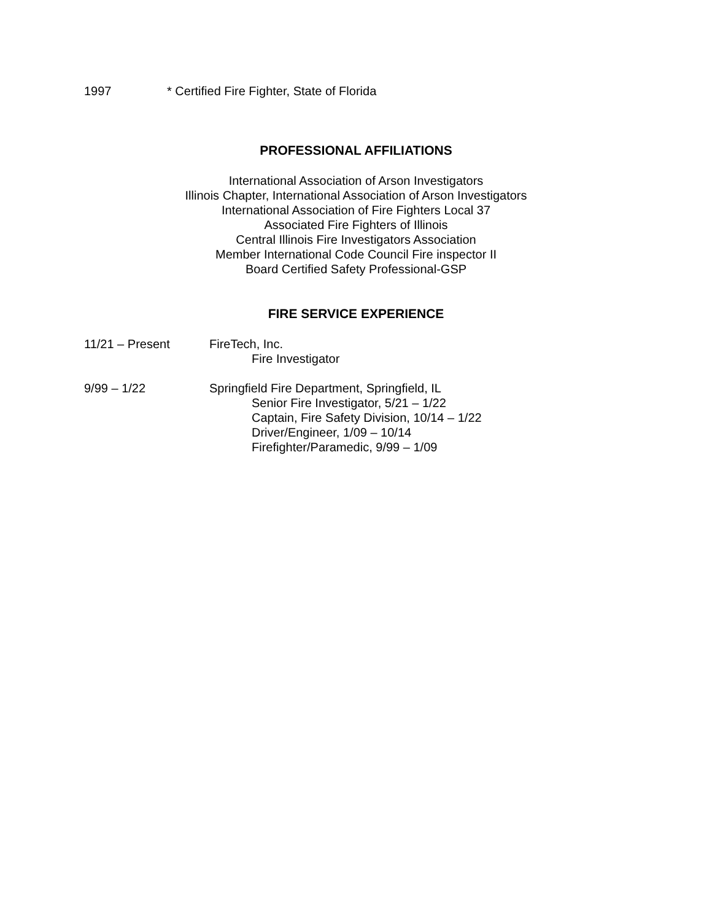1997 * Certified Fire Fighter, State of Florida
PROFESSIONAL AFFILIATIONS
International Association of Arson Investigators
Illinois Chapter, International Association of Arson Investigators
International Association of Fire Fighters Local 37
Associated Fire Fighters of Illinois
Central Illinois Fire Investigators Association
Member International Code Council Fire inspector II
Board Certified Safety Professional-GSP
FIRE SERVICE EXPERIENCE
11/21 – Present FireTech, Inc.
Fire Investigator
9/99 – 1/22 Springfield Fire Department, Springfield, IL
Senior Fire Investigator, 5/21 – 1/22
Captain, Fire Safety Division, 10/14 – 1/22
Driver/Engineer, 1/09 – 10/14
Firefighter/Paramedic, 9/99 – 1/09